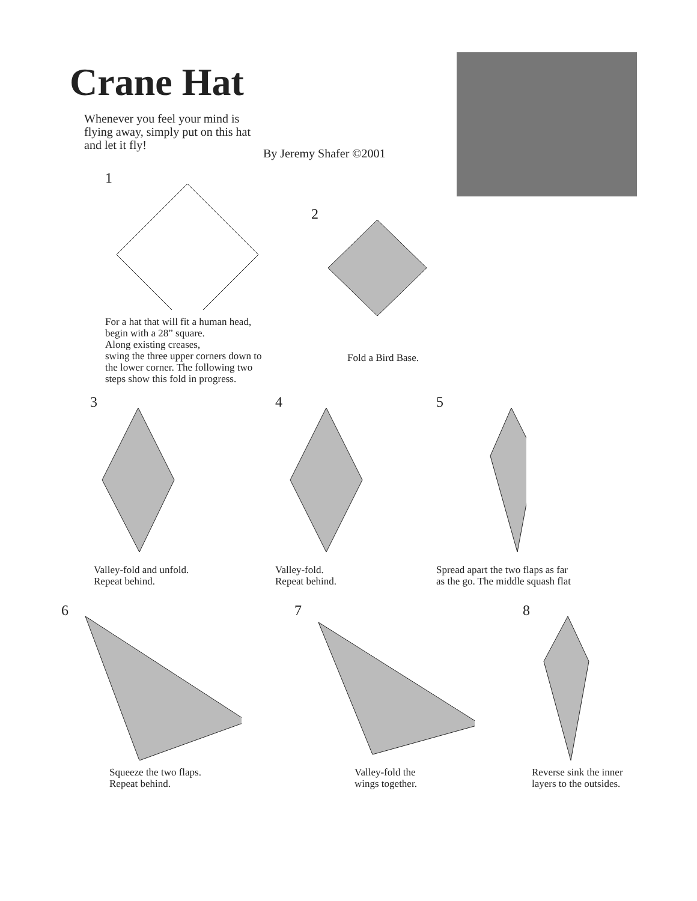Crane Hat
Whenever you feel your mind is flying away, simply put on this hat and let it fly!
By Jeremy Shafer ©2001
1
For a hat that will fit a human head,
begin with a 28” square.
Along existing creases,
swing the three upper corners down to
the lower corner. The following two
steps show this fold in progress.
2
Fold a Bird Base.
3
Valley-fold and unfold.
Repeat behind.
4
Valley-fold.
Repeat behind.
5
Spread apart the two flaps as far
as the go. The middle squash flat
6
Squeeze the two flaps.
Repeat behind.
7
Valley-fold the
wings together.
8
Reverse sink the inner
layers to the outsides.